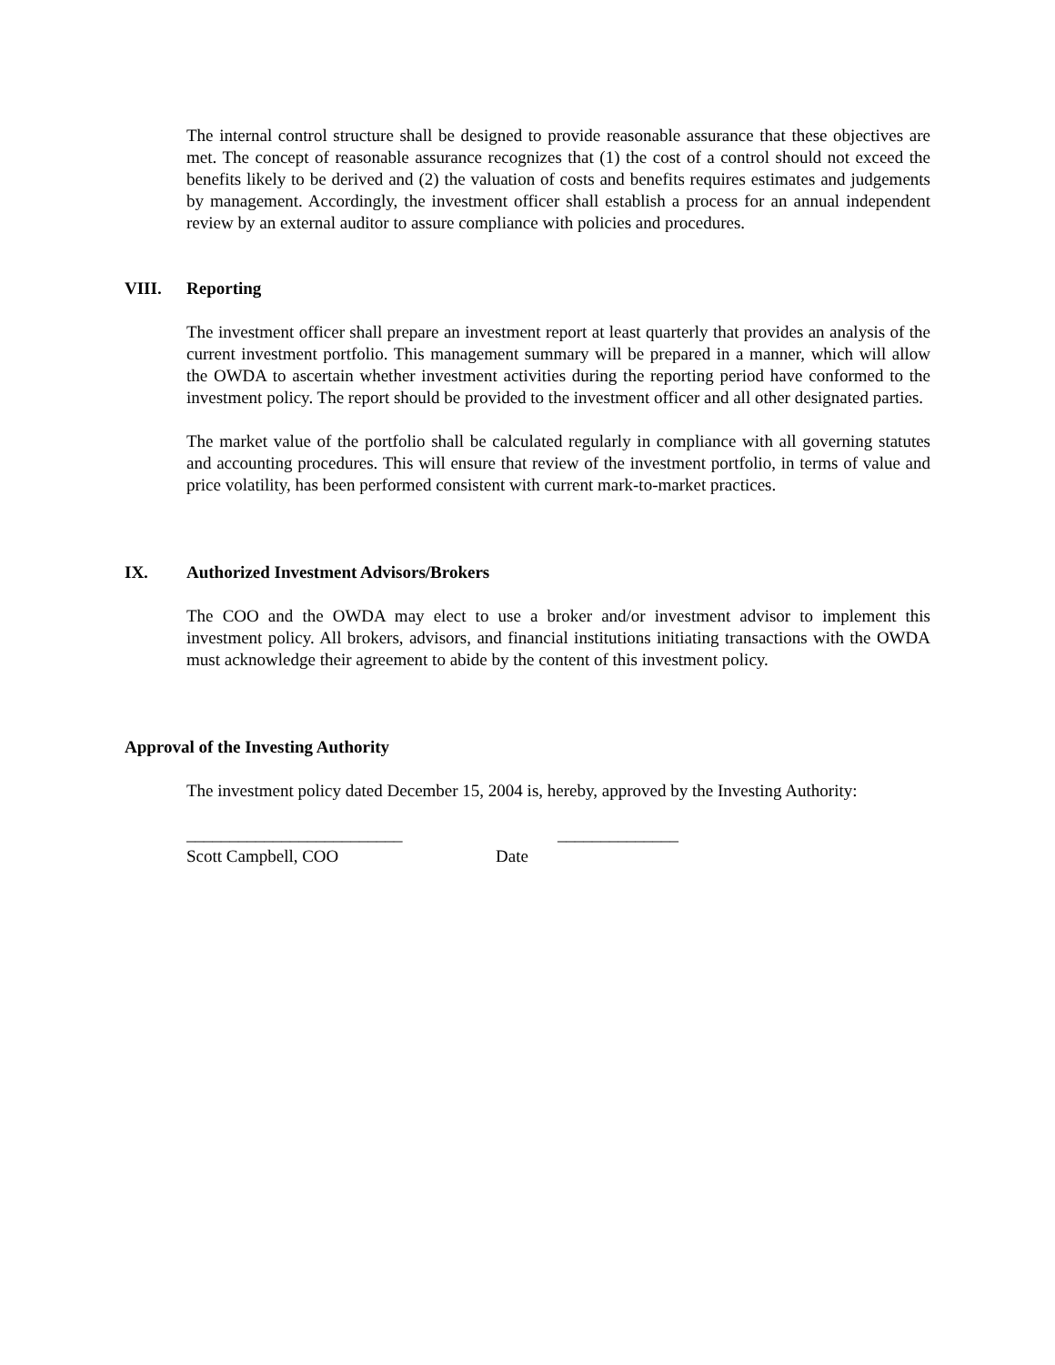The internal control structure shall be designed to provide reasonable assurance that these objectives are met. The concept of reasonable assurance recognizes that (1) the cost of a control should not exceed the benefits likely to be derived and (2) the valuation of costs and benefits requires estimates and judgements by management. Accordingly, the investment officer shall establish a process for an annual independent review by an external auditor to assure compliance with policies and procedures.
VIII. Reporting
The investment officer shall prepare an investment report at least quarterly that provides an analysis of the current investment portfolio. This management summary will be prepared in a manner, which will allow the OWDA to ascertain whether investment activities during the reporting period have conformed to the investment policy. The report should be provided to the investment officer and all other designated parties.
The market value of the portfolio shall be calculated regularly in compliance with all governing statutes and accounting procedures. This will ensure that review of the investment portfolio, in terms of value and price volatility, has been performed consistent with current mark-to-market practices.
IX. Authorized Investment Advisors/Brokers
The COO and the OWDA may elect to use a broker and/or investment advisor to implement this investment policy. All brokers, advisors, and financial institutions initiating transactions with the OWDA must acknowledge their agreement to abide by the content of this investment policy.
Approval of the Investing Authority
The investment policy dated December 15, 2004 is, hereby, approved by the Investing Authority:
_________________________ ______________
Scott Campbell, COO Date